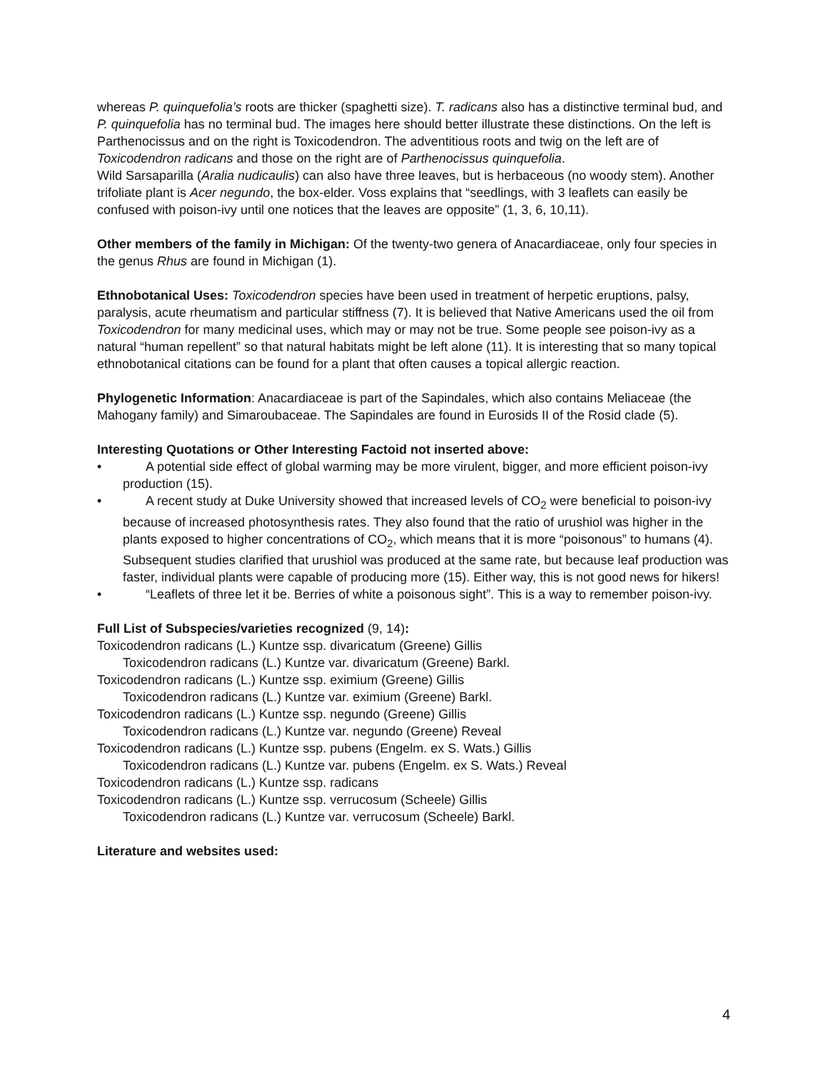whereas P. quinquefolia’s roots are thicker (spaghetti size). T. radicans also has a distinctive terminal bud, and P. quinquefolia has no terminal bud. The images here should better illustrate these distinctions. On the left is Parthenocissus and on the right is Toxicodendron. The adventitious roots and twig on the left are of Toxicodendron radicans and those on the right are of Parthenocissus quinquefolia.
Wild Sarsaparilla (Aralia nudicaulis) can also have three leaves, but is herbaceous (no woody stem). Another trifoliate plant is Acer negundo, the box-elder. Voss explains that “seedlings, with 3 leaflets can easily be confused with poison-ivy until one notices that the leaves are opposite” (1, 3, 6, 10,11).
Other members of the family in Michigan: Of the twenty-two genera of Anacardiaceae, only four species in the genus Rhus are found in Michigan (1).
Ethnobotanical Uses: Toxicodendron species have been used in treatment of herpetic eruptions, palsy, paralysis, acute rheumatism and particular stiffness (7). It is believed that Native Americans used the oil from Toxicodendron for many medicinal uses, which may or may not be true. Some people see poison-ivy as a natural “human repellent” so that natural habitats might be left alone (11). It is interesting that so many topical ethnobotanical citations can be found for a plant that often causes a topical allergic reaction.
Phylogenetic Information: Anacardiaceae is part of the Sapindales, which also contains Meliaceae (the Mahogany family) and Simaroubaceae. The Sapindales are found in Eurosids II of the Rosid clade (5).
Interesting Quotations or Other Interesting Factoid not inserted above:
• A potential side effect of global warming may be more virulent, bigger, and more efficient poison-ivy production (15).
• A recent study at Duke University showed that increased levels of CO<sub>2</sub> were beneficial to poison-ivy because of increased photosynthesis rates. They also found that the ratio of urushiol was higher in the plants exposed to higher concentrations of CO<sub>2</sub>, which means that it is more “poisonous” to humans (4). Subsequent studies clarified that urushiol was produced at the same rate, but because leaf production was faster, individual plants were capable of producing more (15). Either way, this is not good news for hikers!
• “Leaflets of three let it be. Berries of white a poisonous sight”. This is a way to remember poison-ivy.
Full List of Subspecies/varieties recognized (9, 14):
Toxicodendron radicans (L.) Kuntze ssp. divaricatum (Greene) Gillis
Toxicodendron radicans (L.) Kuntze var. divaricatum (Greene) Barkl.
Toxicodendron radicans (L.) Kuntze ssp. eximium (Greene) Gillis
Toxicodendron radicans (L.) Kuntze var. eximium (Greene) Barkl.
Toxicodendron radicans (L.) Kuntze ssp. negundo (Greene) Gillis
Toxicodendron radicans (L.) Kuntze var. negundo (Greene) Reveal
Toxicodendron radicans (L.) Kuntze ssp. pubens (Engelm. ex S. Wats.) Gillis
Toxicodendron radicans (L.) Kuntze var. pubens (Engelm. ex S. Wats.) Reveal
Toxicodendron radicans (L.) Kuntze ssp. radicans
Toxicodendron radicans (L.) Kuntze ssp. verrucosum (Scheele) Gillis
Toxicodendron radicans (L.) Kuntze var. verrucosum (Scheele) Barkl.
Literature and websites used:
4